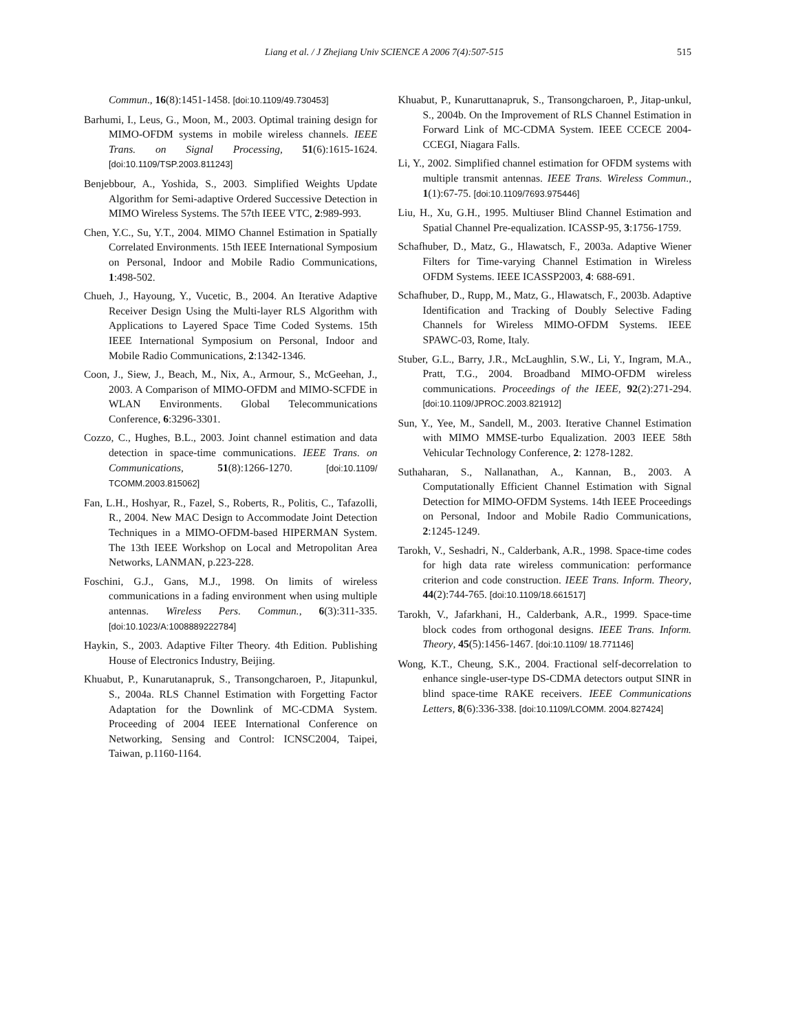Liang et al. / J Zhejiang Univ SCIENCE A 2006 7(4):507-515 515
Commun., 16(8):1451-1458. [doi:10.1109/49.730453]
Barhumi, I., Leus, G., Moon, M., 2003. Optimal training design for MIMO-OFDM systems in mobile wireless channels. IEEE Trans. on Signal Processing, 51(6):1615-1624. [doi:10.1109/TSP.2003.811243]
Benjebbour, A., Yoshida, S., 2003. Simplified Weights Update Algorithm for Semi-adaptive Ordered Successive Detection in MIMO Wireless Systems. The 57th IEEE VTC, 2:989-993.
Chen, Y.C., Su, Y.T., 2004. MIMO Channel Estimation in Spatially Correlated Environments. 15th IEEE International Symposium on Personal, Indoor and Mobile Radio Communications, 1:498-502.
Chueh, J., Hayoung, Y., Vucetic, B., 2004. An Iterative Adaptive Receiver Design Using the Multi-layer RLS Algorithm with Applications to Layered Space Time Coded Systems. 15th IEEE International Symposium on Personal, Indoor and Mobile Radio Communications, 2:1342-1346.
Coon, J., Siew, J., Beach, M., Nix, A., Armour, S., McGeehan, J., 2003. A Comparison of MIMO-OFDM and MIMO-SCFDE in WLAN Environments. Global Telecommunications Conference, 6:3296-3301.
Cozzo, C., Hughes, B.L., 2003. Joint channel estimation and data detection in space-time communications. IEEE Trans. on Communications, 51(8):1266-1270. [doi:10.1109/ TCOMM.2003.815062]
Fan, L.H., Hoshyar, R., Fazel, S., Roberts, R., Politis, C., Tafazolli, R., 2004. New MAC Design to Accommodate Joint Detection Techniques in a MIMO-OFDM-based HIPERMAN System. The 13th IEEE Workshop on Local and Metropolitan Area Networks, LANMAN, p.223-228.
Foschini, G.J., Gans, M.J., 1998. On limits of wireless communications in a fading environment when using multiple antennas. Wireless Pers. Commun., 6(3):311-335. [doi:10.1023/A:1008889222784]
Haykin, S., 2003. Adaptive Filter Theory. 4th Edition. Publishing House of Electronics Industry, Beijing.
Khuabut, P., Kunarutanapruk, S., Transongcharoen, P., Jitapunkul, S., 2004a. RLS Channel Estimation with Forgetting Factor Adaptation for the Downlink of MC-CDMA System. Proceeding of 2004 IEEE International Conference on Networking, Sensing and Control: ICNSC2004, Taipei, Taiwan, p.1160-1164.
Khuabut, P., Kunaruttanapruk, S., Transongcharoen, P., Jitap-unkul, S., 2004b. On the Improvement of RLS Channel Estimation in Forward Link of MC-CDMA System. IEEE CCECE 2004-CCEGI, Niagara Falls.
Li, Y., 2002. Simplified channel estimation for OFDM systems with multiple transmit antennas. IEEE Trans. Wireless Commun., 1(1):67-75. [doi:10.1109/7693.975446]
Liu, H., Xu, G.H., 1995. Multiuser Blind Channel Estimation and Spatial Channel Pre-equalization. ICASSP-95, 3:1756-1759.
Schafhuber, D., Matz, G., Hlawatsch, F., 2003a. Adaptive Wiener Filters for Time-varying Channel Estimation in Wireless OFDM Systems. IEEE ICASSP2003, 4: 688-691.
Schafhuber, D., Rupp, M., Matz, G., Hlawatsch, F., 2003b. Adaptive Identification and Tracking of Doubly Selective Fading Channels for Wireless MIMO-OFDM Systems. IEEE SPAWC-03, Rome, Italy.
Stuber, G.L., Barry, J.R., McLaughlin, S.W., Li, Y., Ingram, M.A., Pratt, T.G., 2004. Broadband MIMO-OFDM wireless communications. Proceedings of the IEEE, 92(2):271-294. [doi:10.1109/JPROC.2003.821912]
Sun, Y., Yee, M., Sandell, M., 2003. Iterative Channel Estimation with MIMO MMSE-turbo Equalization. 2003 IEEE 58th Vehicular Technology Conference, 2: 1278-1282.
Suthaharan, S., Nallanathan, A., Kannan, B., 2003. A Computationally Efficient Channel Estimation with Signal Detection for MIMO-OFDM Systems. 14th IEEE Proceedings on Personal, Indoor and Mobile Radio Communications, 2:1245-1249.
Tarokh, V., Seshadri, N., Calderbank, A.R., 1998. Space-time codes for high data rate wireless communication: performance criterion and code construction. IEEE Trans. Inform. Theory, 44(2):744-765. [doi:10.1109/18.661517]
Tarokh, V., Jafarkhani, H., Calderbank, A.R., 1999. Space-time block codes from orthogonal designs. IEEE Trans. Inform. Theory, 45(5):1456-1467. [doi:10.1109/ 18.771146]
Wong, K.T., Cheung, S.K., 2004. Fractional self-decorrelation to enhance single-user-type DS-CDMA detectors output SINR in blind space-time RAKE receivers. IEEE Communications Letters, 8(6):336-338. [doi:10.1109/LCOMM. 2004.827424]